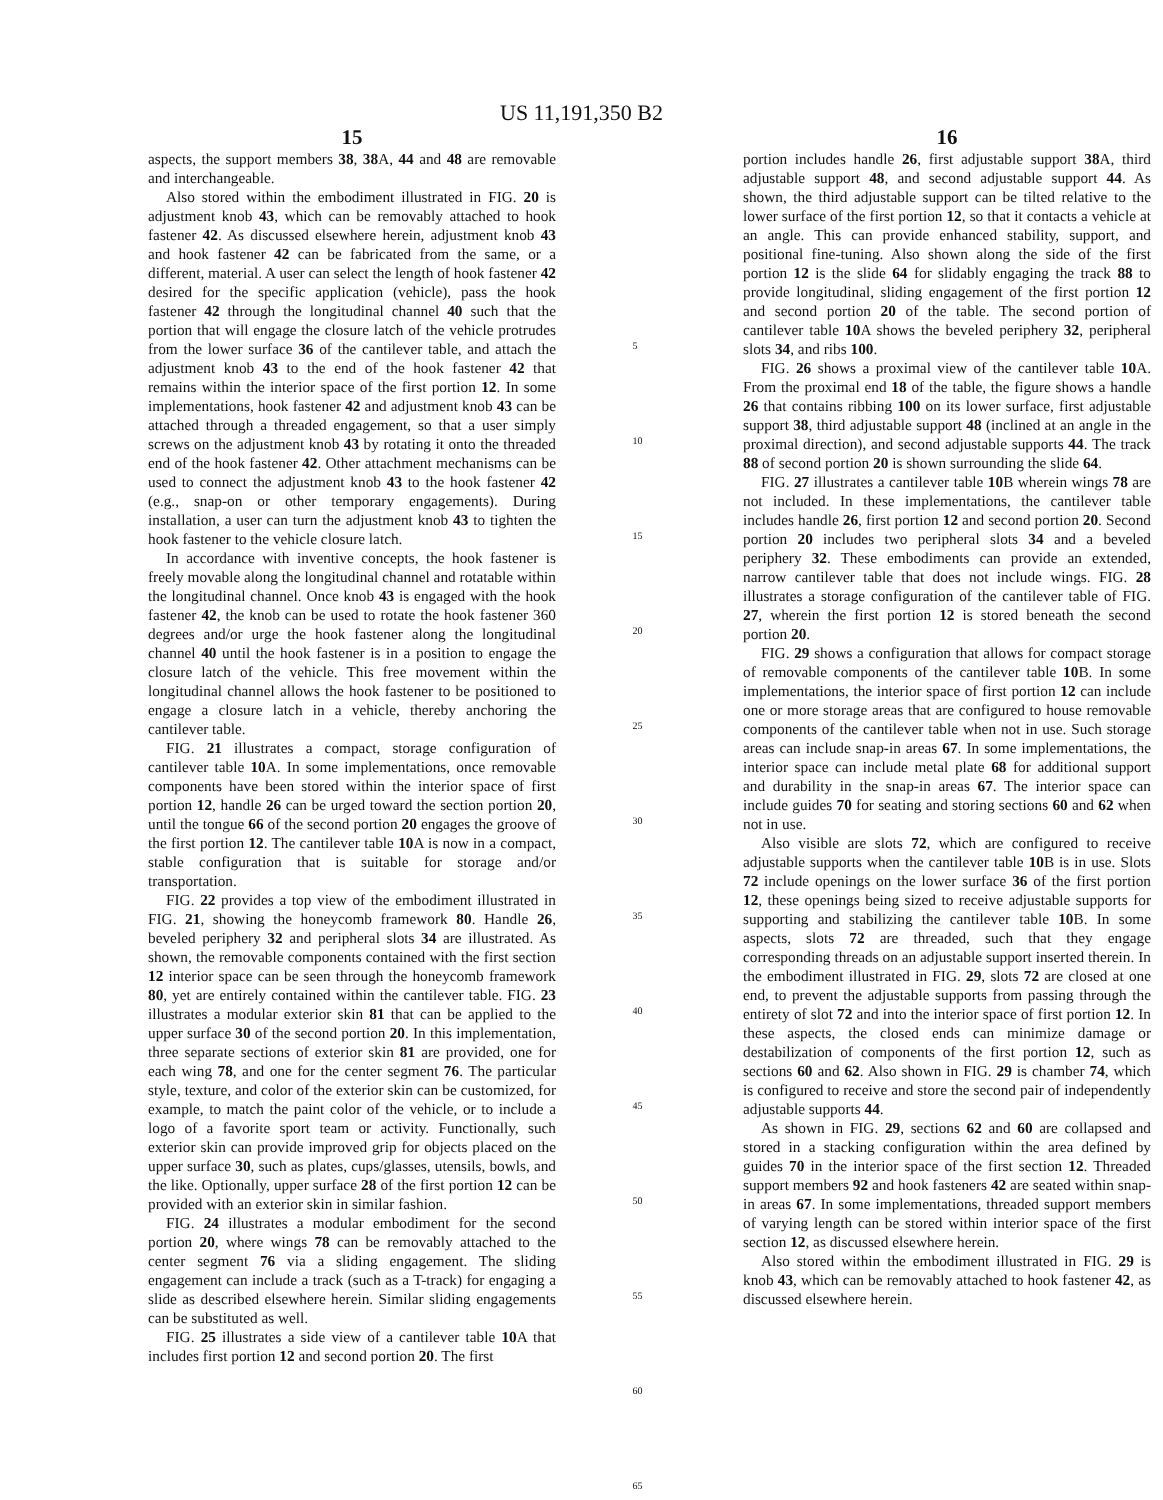US 11,191,350 B2
15
aspects, the support members 38, 38 A, 44 and 48 are removable and interchangeable.
Also stored within the embodiment illustrated in FIG. 20 is adjustment knob 43, which can be removably attached to hook fastener 42. As discussed elsewhere herein, adjustment knob 43 and hook fastener 42 can be fabricated from the same, or a different, material. A user can select the length of hook fastener 42 desired for the specific application (vehicle), pass the hook fastener 42 through the longitudinal channel 40 such that the portion that will engage the closure latch of the vehicle protrudes from the lower surface 36 of the cantilever table, and attach the adjustment knob 43 to the end of the hook fastener 42 that remains within the interior space of the first portion 12. In some implementations, hook fastener 42 and adjustment knob 43 can be attached through a threaded engagement, so that a user simply screws on the adjustment knob 43 by rotating it onto the threaded end of the hook fastener 42. Other attachment mechanisms can be used to connect the adjustment knob 43 to the hook fastener 42 (e.g., snap-on or other temporary engagements). During installation, a user can turn the adjustment knob 43 to tighten the hook fastener to the vehicle closure latch.
In accordance with inventive concepts, the hook fastener is freely movable along the longitudinal channel and rotatable within the longitudinal channel. Once knob 43 is engaged with the hook fastener 42, the knob can be used to rotate the hook fastener 360 degrees and/or urge the hook fastener along the longitudinal channel 40 until the hook fastener is in a position to engage the closure latch of the vehicle. This free movement within the longitudinal channel allows the hook fastener to be positioned to engage a closure latch in a vehicle, thereby anchoring the cantilever table.
FIG. 21 illustrates a compact, storage configuration of cantilever table 10 A. In some implementations, once removable components have been stored within the interior space of first portion 12, handle 26 can be urged toward the section portion 20, until the tongue 66 of the second portion 20 engages the groove of the first portion 12. The cantilever table 10 A is now in a compact, stable configuration that is suitable for storage and/or transportation.
FIG. 22 provides a top view of the embodiment illustrated in FIG. 21, showing the honeycomb framework 80. Handle 26, beveled periphery 32 and peripheral slots 34 are illustrated. As shown, the removable components contained with the first section 12 interior space can be seen through the honeycomb framework 80, yet are entirely contained within the cantilever table. FIG. 23 illustrates a modular exterior skin 81 that can be applied to the upper surface 30 of the second portion 20. In this implementation, three separate sections of exterior skin 81 are provided, one for each wing 78, and one for the center segment 76. The particular style, texture, and color of the exterior skin can be customized, for example, to match the paint color of the vehicle, or to include a logo of a favorite sport team or activity. Functionally, such exterior skin can provide improved grip for objects placed on the upper surface 30, such as plates, cups/glasses, utensils, bowls, and the like. Optionally, upper surface 28 of the first portion 12 can be provided with an exterior skin in similar fashion.
FIG. 24 illustrates a modular embodiment for the second portion 20, where wings 78 can be removably attached to the center segment 76 via a sliding engagement. The sliding engagement can include a track (such as a T-track) for engaging a slide as described elsewhere herein. Similar sliding engagements can be substituted as well.
FIG. 25 illustrates a side view of a cantilever table 10 A that includes first portion 12 and second portion 20. The first
5
10
15
20
25
30
35
40
45
50
55
60
65
16
portion includes handle 26, first adjustable support 38 A, third adjustable support 48, and second adjustable support 44. As shown, the third adjustable support can be tilted relative to the lower surface of the first portion 12, so that it contacts a vehicle at an angle. This can provide enhanced stability, support, and positional fine-tuning. Also shown along the side of the first portion 12 is the slide 64 for slidably engaging the track 88 to provide longitudinal, sliding engagement of the first portion 12 and second portion 20 of the table. The second portion of cantilever table 10 A shows the beveled periphery 32, peripheral slots 34, and ribs 100.
FIG. 26 shows a proximal view of the cantilever table 10 A. From the proximal end 18 of the table, the figure shows a handle 26 that contains ribbing 100 on its lower surface, first adjustable support 38, third adjustable support 48 (inclined at an angle in the proximal direction), and second adjustable supports 44. The track 88 of second portion 20 is shown surrounding the slide 64.
FIG. 27 illustrates a cantilever table 10 B wherein wings 78 are not included. In these implementations, the cantilever table includes handle 26, first portion 12 and second portion 20. Second portion 20 includes two peripheral slots 34 and a beveled periphery 32. These embodiments can provide an extended, narrow cantilever table that does not include wings. FIG. 28 illustrates a storage configuration of the cantilever table of FIG. 27, wherein the first portion 12 is stored beneath the second portion 20.
FIG. 29 shows a configuration that allows for compact storage of removable components of the cantilever table 10 B. In some implementations, the interior space of first portion 12 can include one or more storage areas that are configured to house removable components of the cantilever table when not in use. Such storage areas can include snap-in areas 67. In some implementations, the interior space can include metal plate 68 for additional support and durability in the snap-in areas 67. The interior space can include guides 70 for seating and storing sections 60 and 62 when not in use.
Also visible are slots 72, which are configured to receive adjustable supports when the cantilever table 10 B is in use. Slots 72 include openings on the lower surface 36 of the first portion 12, these openings being sized to receive adjustable supports for supporting and stabilizing the cantilever table 10 B. In some aspects, slots 72 are threaded, such that they engage corresponding threads on an adjustable support inserted therein. In the embodiment illustrated in FIG. 29, slots 72 are closed at one end, to prevent the adjustable supports from passing through the entirety of slot 72 and into the interior space of first portion 12. In these aspects, the closed ends can minimize damage or destabilization of components of the first portion 12, such as sections 60 and 62. Also shown in FIG. 29 is chamber 74, which is configured to receive and store the second pair of independently adjustable supports 44.
As shown in FIG. 29, sections 62 and 60 are collapsed and stored in a stacking configuration within the area defined by guides 70 in the interior space of the first section 12. Threaded support members 92 and hook fasteners 42 are seated within snap-in areas 67. In some implementations, threaded support members of varying length can be stored within interior space of the first section 12, as discussed elsewhere herein.
Also stored within the embodiment illustrated in FIG. 29 is knob 43, which can be removably attached to hook fastener 42, as discussed elsewhere herein.